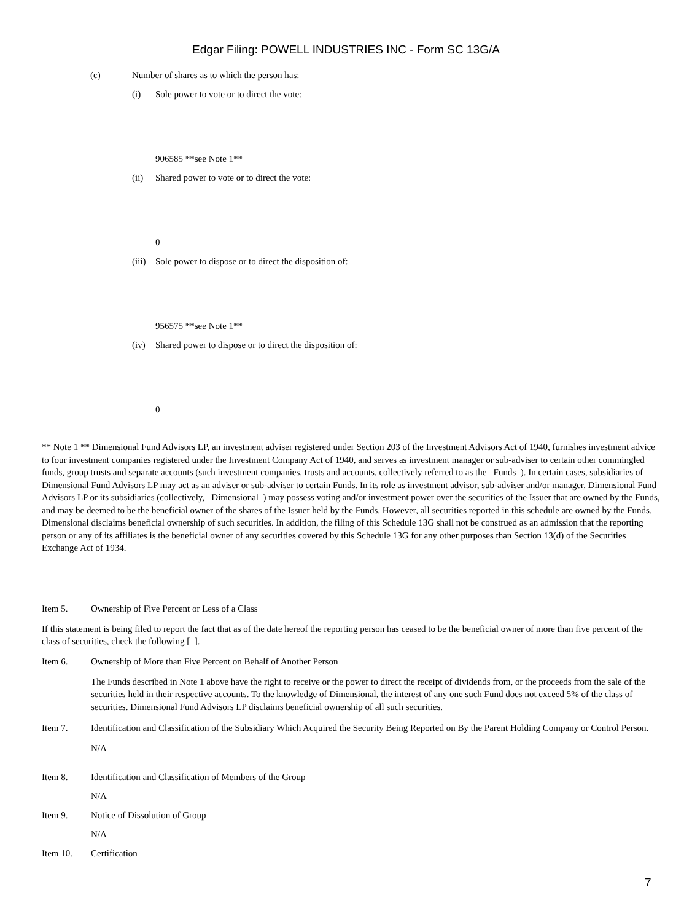Edgar Filing: POWELL INDUSTRIES INC - Form SC 13G/A
(c) Number of shares as to which the person has:
(i) Sole power to vote or to direct the vote:
906585 **see Note 1**
(ii) Shared power to vote or to direct the vote:
0
(iii) Sole power to dispose or to direct the disposition of:
956575 **see Note 1**
(iv) Shared power to dispose or to direct the disposition of:
0
** Note 1 ** Dimensional Fund Advisors LP, an investment adviser registered under Section 203 of the Investment Advisors Act of 1940, furnishes investment advice to four investment companies registered under the Investment Company Act of 1940, and serves as investment manager or sub-adviser to certain other commingled funds, group trusts and separate accounts (such investment companies, trusts and accounts, collectively referred to as the Funds ). In certain cases, subsidiaries of Dimensional Fund Advisors LP may act as an adviser or sub-adviser to certain Funds. In its role as investment advisor, sub-adviser and/or manager, Dimensional Fund Advisors LP or its subsidiaries (collectively, Dimensional ) may possess voting and/or investment power over the securities of the Issuer that are owned by the Funds, and may be deemed to be the beneficial owner of the shares of the Issuer held by the Funds. However, all securities reported in this schedule are owned by the Funds. Dimensional disclaims beneficial ownership of such securities. In addition, the filing of this Schedule 13G shall not be construed as an admission that the reporting person or any of its affiliates is the beneficial owner of any securities covered by this Schedule 13G for any other purposes than Section 13(d) of the Securities Exchange Act of 1934.
Item 5. Ownership of Five Percent or Less of a Class
If this statement is being filed to report the fact that as of the date hereof the reporting person has ceased to be the beneficial owner of more than five percent of the class of securities, check the following [ ].
Item 6. Ownership of More than Five Percent on Behalf of Another Person
The Funds described in Note 1 above have the right to receive or the power to direct the receipt of dividends from, or the proceeds from the sale of the securities held in their respective accounts. To the knowledge of Dimensional, the interest of any one such Fund does not exceed 5% of the class of securities. Dimensional Fund Advisors LP disclaims beneficial ownership of all such securities.
Item 7. Identification and Classification of the Subsidiary Which Acquired the Security Being Reported on By the Parent Holding Company or Control Person.
N/A
Item 8. Identification and Classification of Members of the Group
N/A
Item 9. Notice of Dissolution of Group
N/A
Item 10. Certification
7